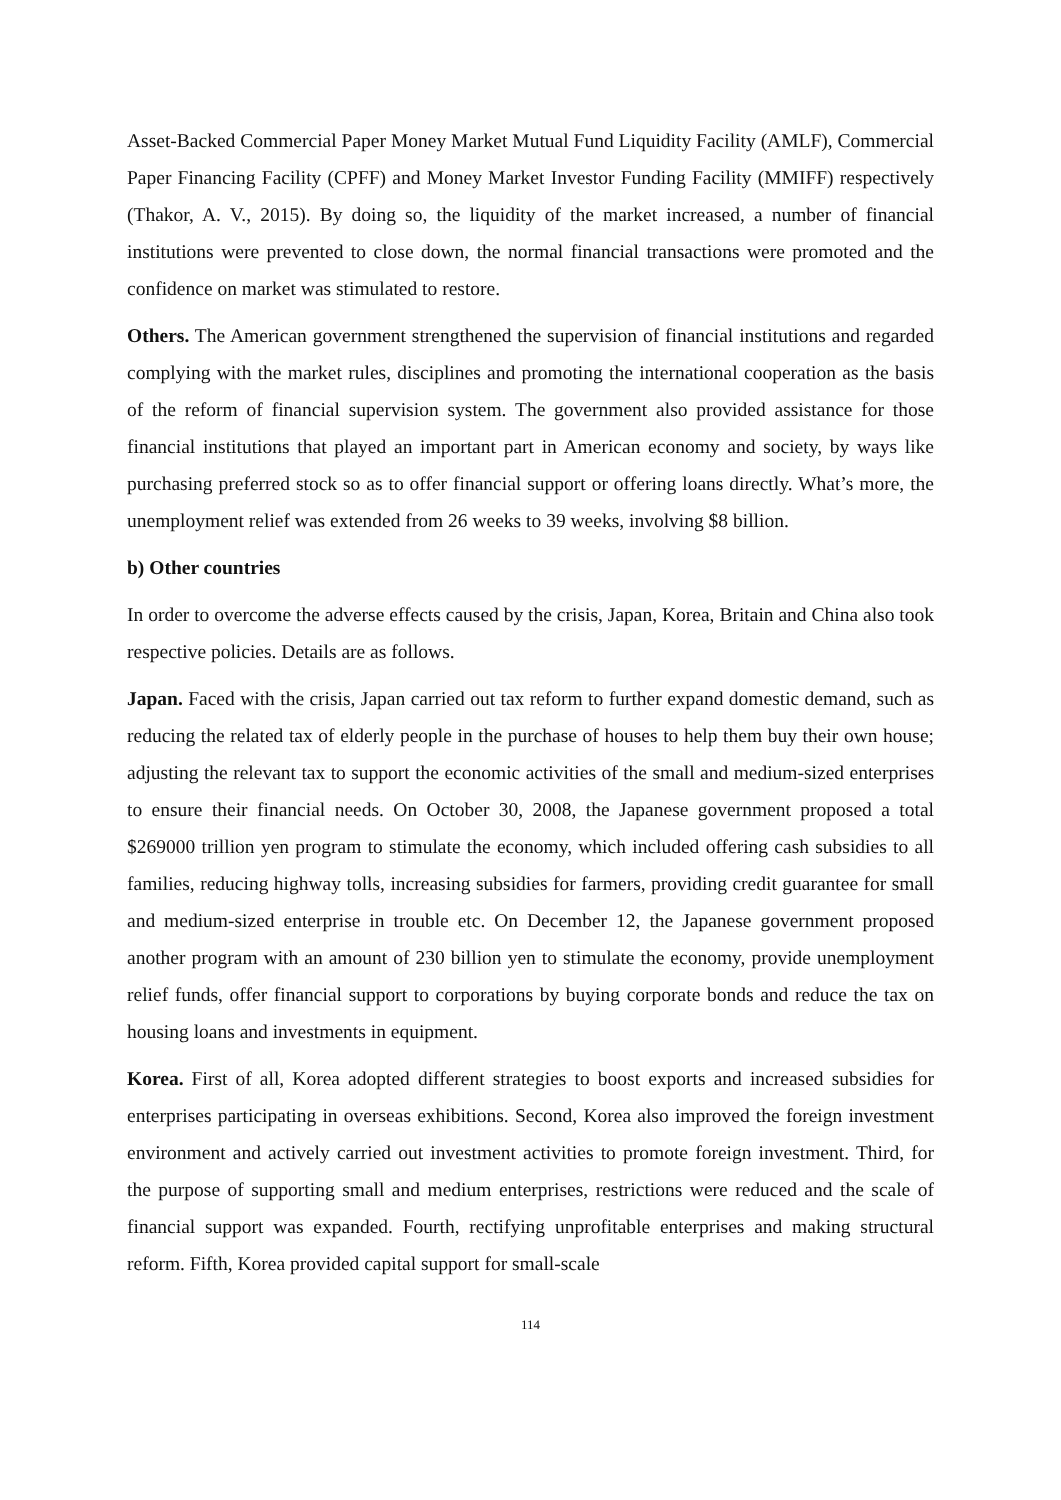Asset-Backed Commercial Paper Money Market Mutual Fund Liquidity Facility (AMLF), Commercial Paper Financing Facility (CPFF) and Money Market Investor Funding Facility (MMIFF) respectively (Thakor, A. V., 2015). By doing so, the liquidity of the market increased, a number of financial institutions were prevented to close down, the normal financial transactions were promoted and the confidence on market was stimulated to restore.
Others. The American government strengthened the supervision of financial institutions and regarded complying with the market rules, disciplines and promoting the international cooperation as the basis of the reform of financial supervision system. The government also provided assistance for those financial institutions that played an important part in American economy and society, by ways like purchasing preferred stock so as to offer financial support or offering loans directly. What’s more, the unemployment relief was extended from 26 weeks to 39 weeks, involving $8 billion.
b) Other countries
In order to overcome the adverse effects caused by the crisis, Japan, Korea, Britain and China also took respective policies. Details are as follows.
Japan. Faced with the crisis, Japan carried out tax reform to further expand domestic demand, such as reducing the related tax of elderly people in the purchase of houses to help them buy their own house; adjusting the relevant tax to support the economic activities of the small and medium-sized enterprises to ensure their financial needs. On October 30, 2008, the Japanese government proposed a total $269000 trillion yen program to stimulate the economy, which included offering cash subsidies to all families, reducing highway tolls, increasing subsidies for farmers, providing credit guarantee for small and medium-sized enterprise in trouble etc. On December 12, the Japanese government proposed another program with an amount of 230 billion yen to stimulate the economy, provide unemployment relief funds, offer financial support to corporations by buying corporate bonds and reduce the tax on housing loans and investments in equipment.
Korea. First of all, Korea adopted different strategies to boost exports and increased subsidies for enterprises participating in overseas exhibitions. Second, Korea also improved the foreign investment environment and actively carried out investment activities to promote foreign investment. Third, for the purpose of supporting small and medium enterprises, restrictions were reduced and the scale of financial support was expanded. Fourth, rectifying unprofitable enterprises and making structural reform. Fifth, Korea provided capital support for small-scale
114